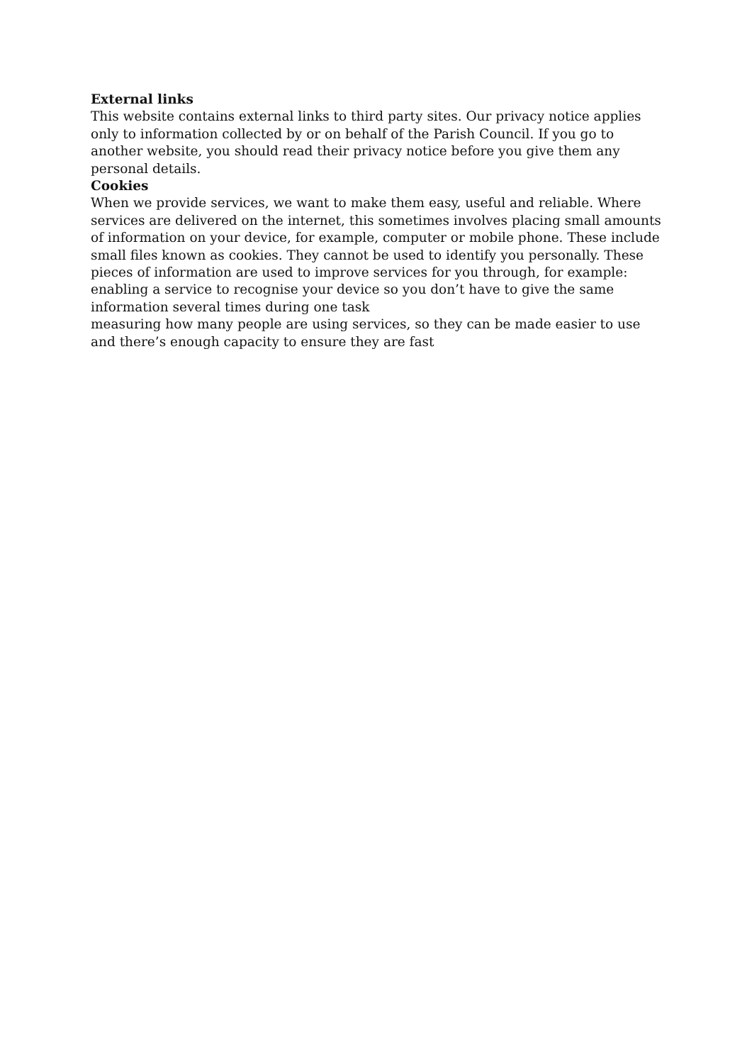External links
This website contains external links to third party sites. Our privacy notice applies only to information collected by or on behalf of the Parish Council. If you go to another website, you should read their privacy notice before you give them any personal details.
Cookies
When we provide services, we want to make them easy, useful and reliable. Where services are delivered on the internet, this sometimes involves placing small amounts of information on your device, for example, computer or mobile phone. These include small files known as cookies. They cannot be used to identify you personally. These pieces of information are used to improve services for you through, for example:
enabling a service to recognise your device so you don’t have to give the same information several times during one task
measuring how many people are using services, so they can be made easier to use and there’s enough capacity to ensure they are fast